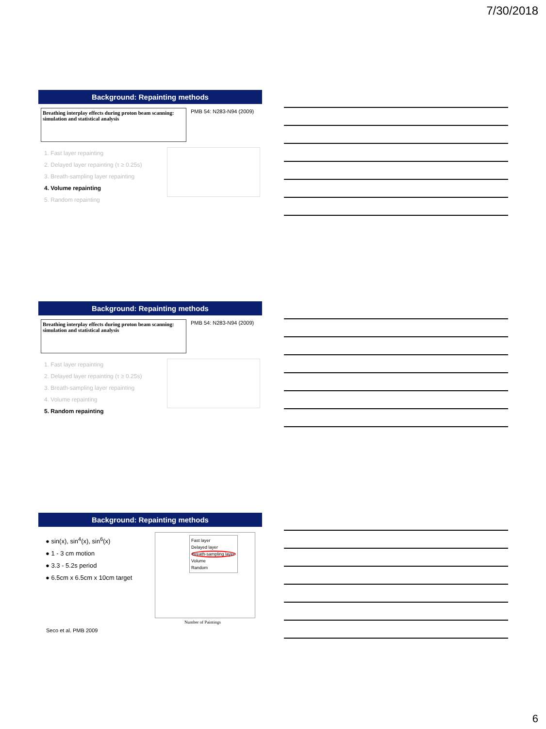7/30/2018
Background: Repainting methods
Breathing interplay effects during proton beam scanning: simulation and statistical analysis
PMB 54: N283-N94 (2009)
1. Fast layer repainting
2. Delayed layer repainting (τ ≥ 0.25s)
3. Breath-sampling layer repainting
4. Volume repainting
5. Random repainting
Background: Repainting methods
Breathing interplay effects during proton beam scanning: simulation and statistical analysis
PMB 54: N283-N94 (2009)
1. Fast layer repainting
2. Delayed layer repainting (τ ≥ 0.25s)
3. Breath-sampling layer repainting
4. Volume repainting
5. Random repainting
Background: Repainting methods
● sin(x), sin<sup>4</sup>(x), sin<sup>6</sup>(x)
● 1 - 3 cm motion
● 3.3 - 5.2s period
● 6.5cm x 6.5cm x 10cm target
Fast layer
Delayed layer
Breath-sampling layer
Volume
Random
Number of Paintings
Seco et al. PMB 2009
6